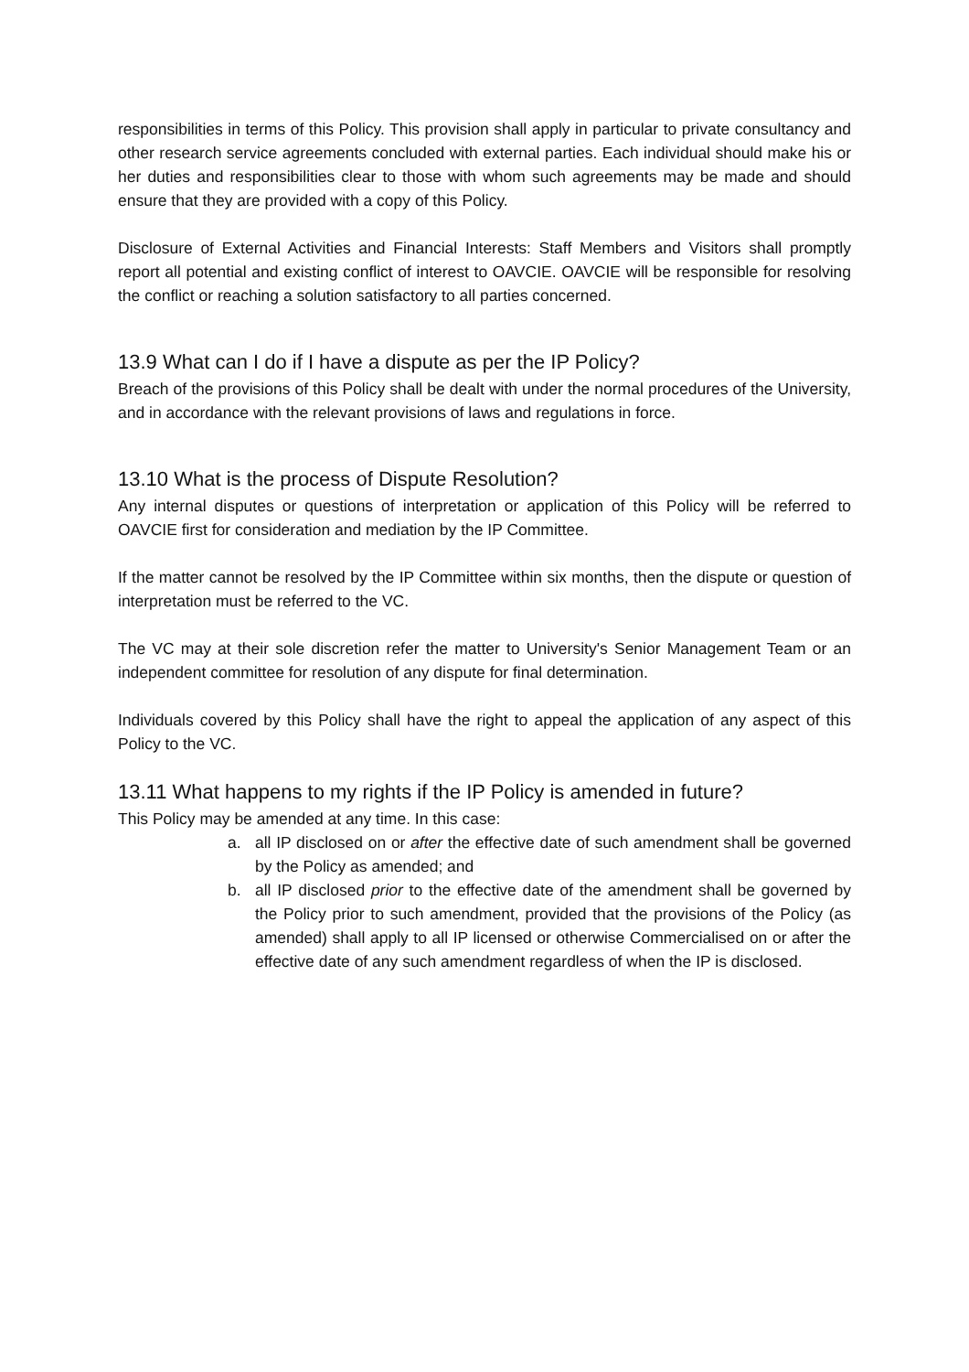responsibilities in terms of this Policy. This provision shall apply in particular to private consultancy and other research service agreements concluded with external parties. Each individual should make his or her duties and responsibilities clear to those with whom such agreements may be made and should ensure that they are provided with a copy of this Policy.
Disclosure of External Activities and Financial Interests: Staff Members and Visitors shall promptly report all potential and existing conflict of interest to OAVCIE. OAVCIE will be responsible for resolving the conflict or reaching a solution satisfactory to all parties concerned.
13.9 What can I do if I have a dispute as per the IP Policy?
Breach of the provisions of this Policy shall be dealt with under the normal procedures of the University, and in accordance with the relevant provisions of laws and regulations in force.
13.10 What is the process of Dispute Resolution?
Any internal disputes or questions of interpretation or application of this Policy will be referred to OAVCIE first for consideration and mediation by the IP Committee.
If the matter cannot be resolved by the IP Committee within six months, then the dispute or question of interpretation must be referred to the VC.
The VC may at their sole discretion refer the matter to University's Senior Management Team or an independent committee for resolution of any dispute for final determination.
Individuals covered by this Policy shall have the right to appeal the application of any aspect of this Policy to the VC.
13.11 What happens to my rights if the IP Policy is amended in future?
This Policy may be amended at any time. In this case:
a. all IP disclosed on or after the effective date of such amendment shall be governed by the Policy as amended; and
b. all IP disclosed prior to the effective date of the amendment shall be governed by the Policy prior to such amendment, provided that the provisions of the Policy (as amended) shall apply to all IP licensed or otherwise Commercialised on or after the effective date of any such amendment regardless of when the IP is disclosed.